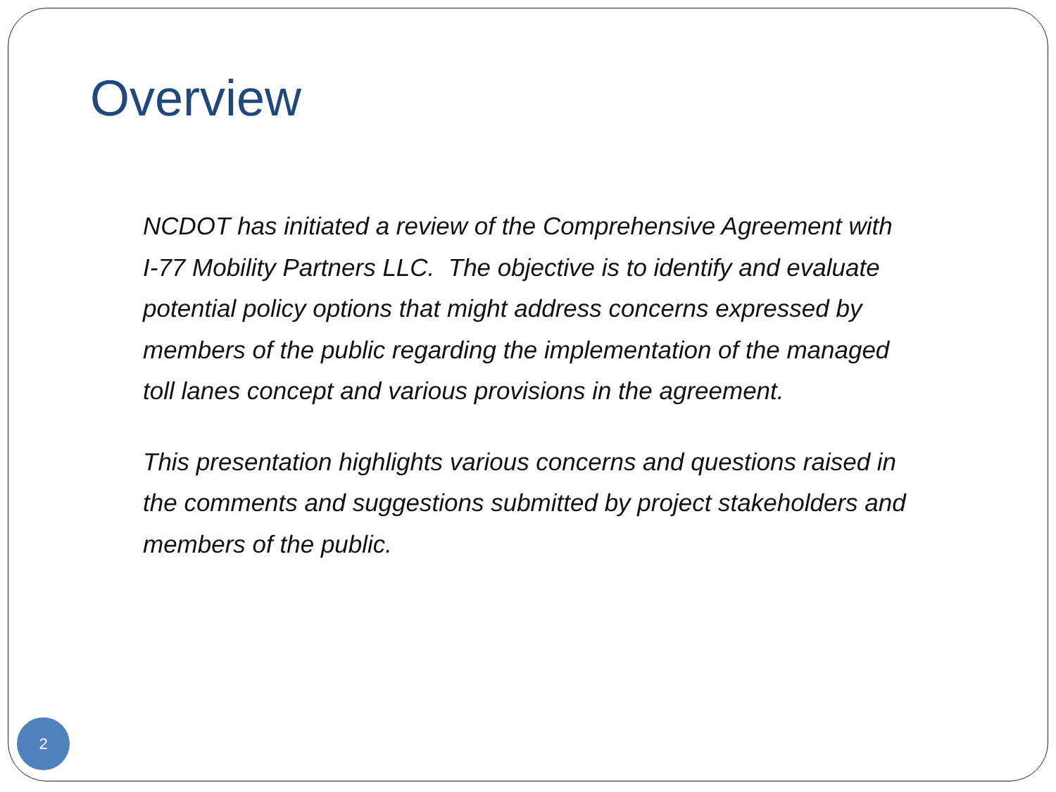Overview
NCDOT has initiated a review of the Comprehensive Agreement with I-77 Mobility Partners LLC. The objective is to identify and evaluate potential policy options that might address concerns expressed by members of the public regarding the implementation of the managed toll lanes concept and various provisions in the agreement.
This presentation highlights various concerns and questions raised in the comments and suggestions submitted by project stakeholders and members of the public.
2